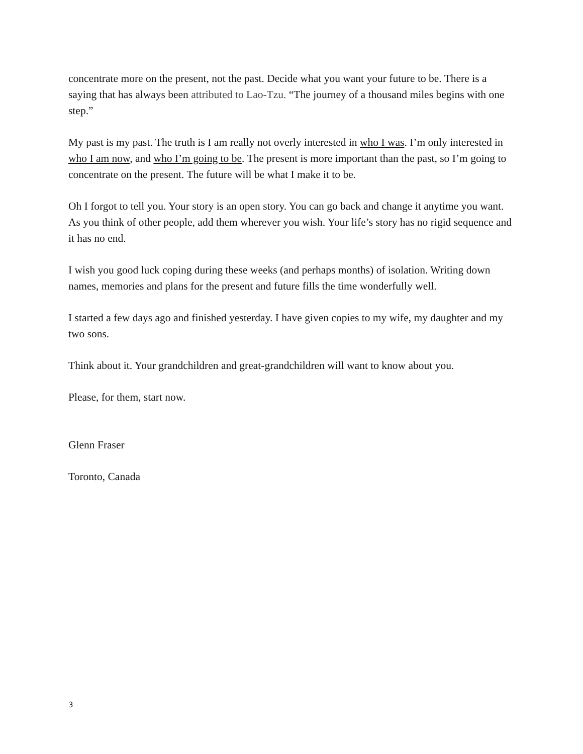concentrate more on the present, not the past. Decide what you want your future to be. There is a saying that has always been attributed to Lao-Tzu. “The journey of a thousand miles begins with one step.”
My past is my past. The truth is I am really not overly interested in who I was. I’m only interested in who I am now, and who I’m going to be. The present is more important than the past, so I’m going to concentrate on the present. The future will be what I make it to be.
Oh I forgot to tell you. Your story is an open story. You can go back and change it anytime you want. As you think of other people, add them wherever you wish. Your life’s story has no rigid sequence and it has no end.
I wish you good luck coping during these weeks (and perhaps months) of isolation. Writing down names, memories and plans for the present and future fills the time wonderfully well.
I started a few days ago and finished yesterday. I have given copies to my wife, my daughter and my two sons.
Think about it. Your grandchildren and great-grandchildren will want to know about you.
Please, for them, start now.
Glenn Fraser
Toronto, Canada
3